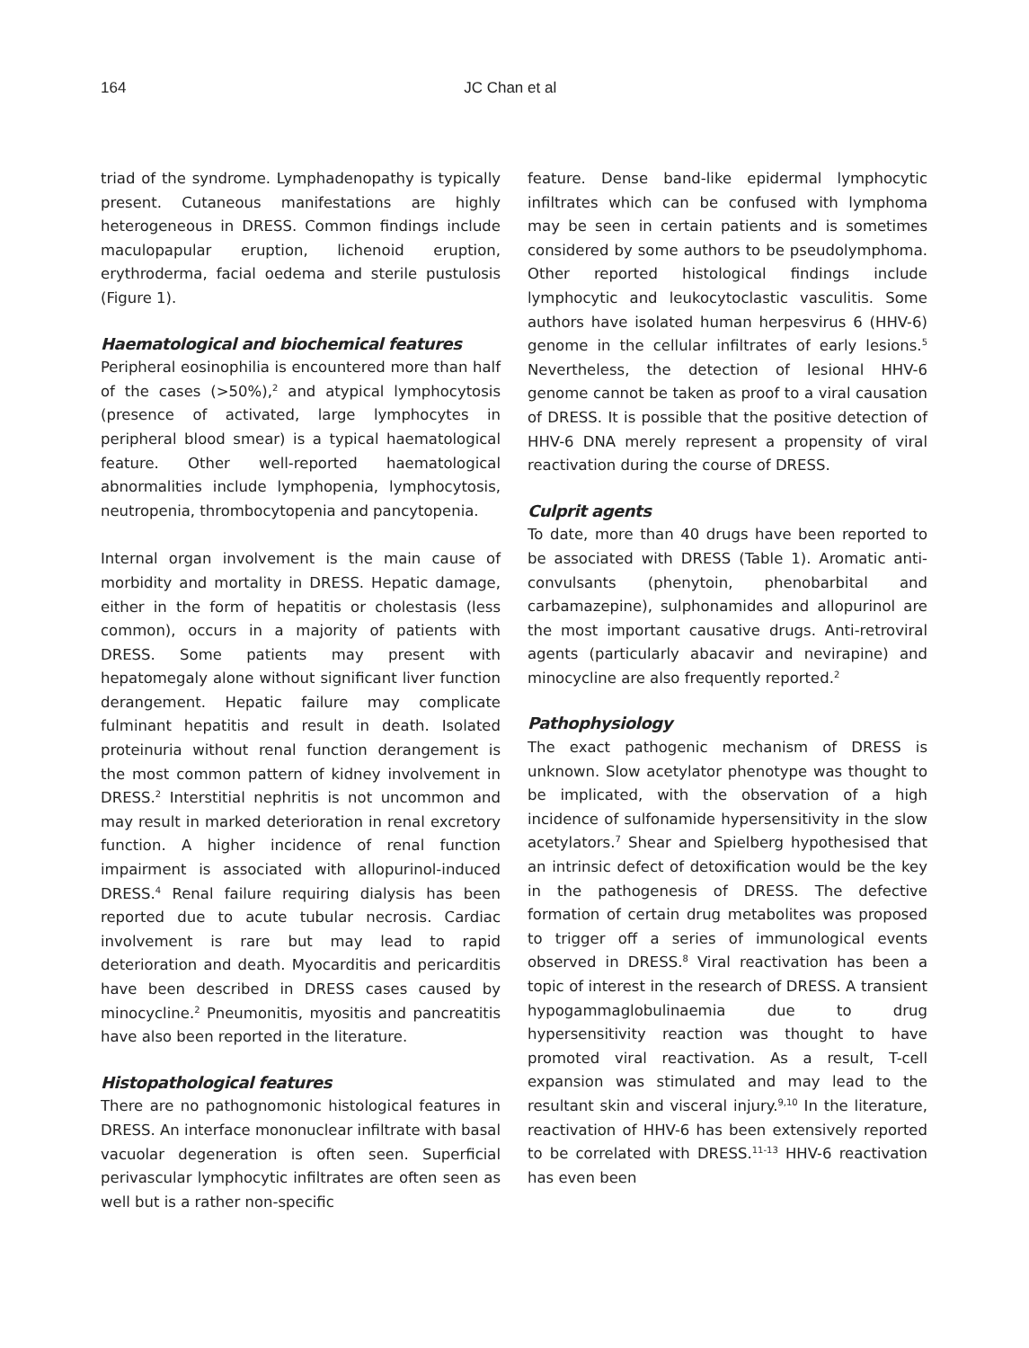164 JC Chan et al
triad of the syndrome. Lymphadenopathy is typically present. Cutaneous manifestations are highly heterogeneous in DRESS. Common findings include maculopapular eruption, lichenoid eruption, erythroderma, facial oedema and sterile pustulosis (Figure 1).
Haematological and biochemical features
Peripheral eosinophilia is encountered more than half of the cases (>50%),<sup>2</sup> and atypical lymphocytosis (presence of activated, large lymphocytes in peripheral blood smear) is a typical haematological feature. Other well-reported haematological abnormalities include lymphopenia, lymphocytosis, neutropenia, thrombocytopenia and pancytopenia.
Internal organ involvement is the main cause of morbidity and mortality in DRESS. Hepatic damage, either in the form of hepatitis or cholestasis (less common), occurs in a majority of patients with DRESS. Some patients may present with hepatomegaly alone without significant liver function derangement. Hepatic failure may complicate fulminant hepatitis and result in death. Isolated proteinuria without renal function derangement is the most common pattern of kidney involvement in DRESS.<sup>2</sup> Interstitial nephritis is not uncommon and may result in marked deterioration in renal excretory function. A higher incidence of renal function impairment is associated with allopurinol-induced DRESS.<sup>4</sup> Renal failure requiring dialysis has been reported due to acute tubular necrosis. Cardiac involvement is rare but may lead to rapid deterioration and death. Myocarditis and pericarditis have been described in DRESS cases caused by minocycline.<sup>2</sup> Pneumonitis, myositis and pancreatitis have also been reported in the literature.
Histopathological features
There are no pathognomonic histological features in DRESS. An interface mononuclear infiltrate with basal vacuolar degeneration is often seen. Superficial perivascular lymphocytic infiltrates are often seen as well but is a rather non-specific
feature. Dense band-like epidermal lymphocytic infiltrates which can be confused with lymphoma may be seen in certain patients and is sometimes considered by some authors to be pseudolymphoma. Other reported histological findings include lymphocytic and leukocytoclastic vasculitis. Some authors have isolated human herpesvirus 6 (HHV-6) genome in the cellular infiltrates of early lesions.<sup>5</sup> Nevertheless, the detection of lesional HHV-6 genome cannot be taken as proof to a viral causation of DRESS. It is possible that the positive detection of HHV-6 DNA merely represent a propensity of viral reactivation during the course of DRESS.
Culprit agents
To date, more than 40 drugs have been reported to be associated with DRESS (Table 1). Aromatic anti-convulsants (phenytoin, phenobarbital and carbamazepine), sulphonamides and allopurinol are the most important causative drugs. Anti-retroviral agents (particularly abacavir and nevirapine) and minocycline are also frequently reported.<sup>2</sup>
Pathophysiology
The exact pathogenic mechanism of DRESS is unknown. Slow acetylator phenotype was thought to be implicated, with the observation of a high incidence of sulfonamide hypersensitivity in the slow acetylators.<sup>7</sup> Shear and Spielberg hypothesised that an intrinsic defect of detoxification would be the key in the pathogenesis of DRESS. The defective formation of certain drug metabolites was proposed to trigger off a series of immunological events observed in DRESS.<sup>8</sup> Viral reactivation has been a topic of interest in the research of DRESS. A transient hypogammaglobulinaemia due to drug hypersensitivity reaction was thought to have promoted viral reactivation. As a result, T-cell expansion was stimulated and may lead to the resultant skin and visceral injury.<sup>9,10</sup> In the literature, reactivation of HHV-6 has been extensively reported to be correlated with DRESS.<sup>11-13</sup> HHV-6 reactivation has even been